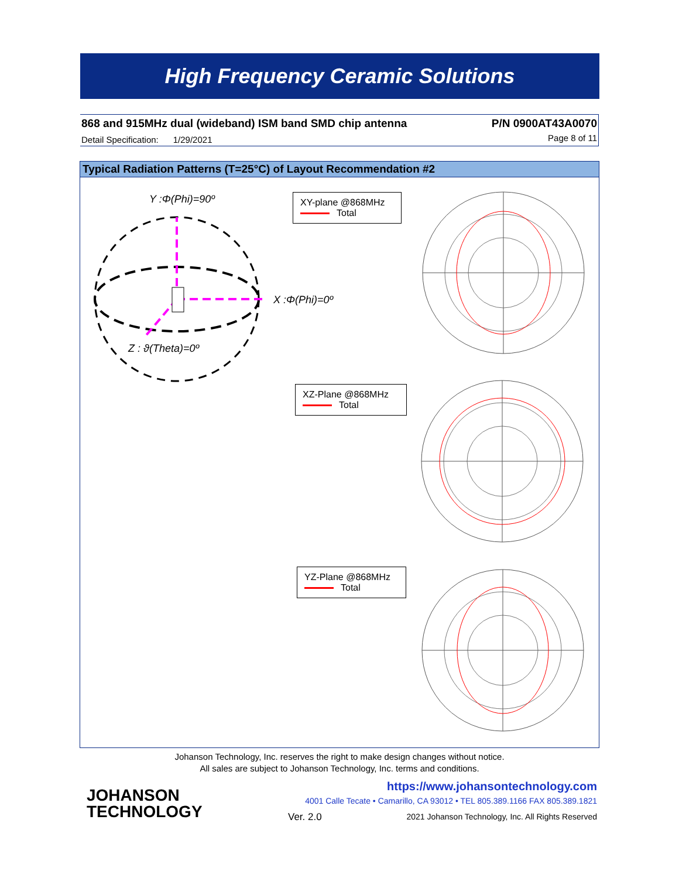High Frequency Ceramic Solutions
868 and 915MHz dual (wideband) ISM band SMD chip antenna
P/N 0900AT43A0070
Detail Specification: 1/29/2021
Page 8 of 11
Typical Radiation Patterns (T=25°C) of Layout Recommendation #2
Y :Φ(Phi)=90º
X :Φ(Phi)=0º
Z : ϑ(Theta)=0º
XY-plane @868MHz
Total
XZ-Plane @868MHz
Total
YZ-Plane @868MHz
Total
Johanson Technology, Inc. reserves the right to make design changes without notice.
All sales are subject to Johanson Technology, Inc. terms and conditions.
JOHANSON
TECHNOLOGY
https://www.johansontechnology.com
4001 Calle Tecate • Camarillo, CA 93012 • TEL 805.389.1166 FAX 805.389.1821
Ver. 2.0
2021 Johanson Technology, Inc. All Rights Reserved